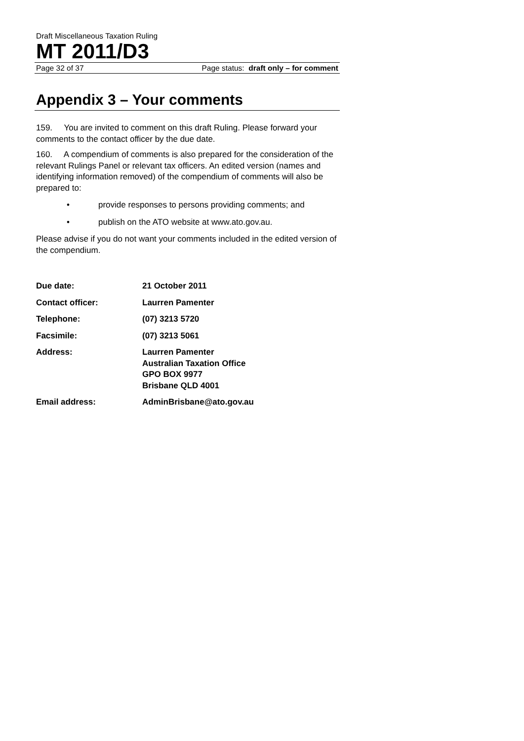Draft Miscellaneous Taxation Ruling
MT 2011/D3
Page 32 of 37 Page status: draft only – for comment
Appendix 3 – Your comments
159. You are invited to comment on this draft Ruling. Please forward your comments to the contact officer by the due date.
160. A compendium of comments is also prepared for the consideration of the relevant Rulings Panel or relevant tax officers. An edited version (names and identifying information removed) of the compendium of comments will also be prepared to:
• provide responses to persons providing comments; and
• publish on the ATO website at www.ato.gov.au.
Please advise if you do not want your comments included in the edited version of the compendium.
| Due date: | 21 October 2011 |
| Contact officer: | Laurren Pamenter |
| Telephone: | (07) 3213 5720 |
| Facsimile: | (07) 3213 5061 |
| Address: | Laurren Pamenter Australian Taxation Office GPO BOX 9977 Brisbane QLD 4001 |
| Email address: | AdminBrisbane@ato.gov.au |